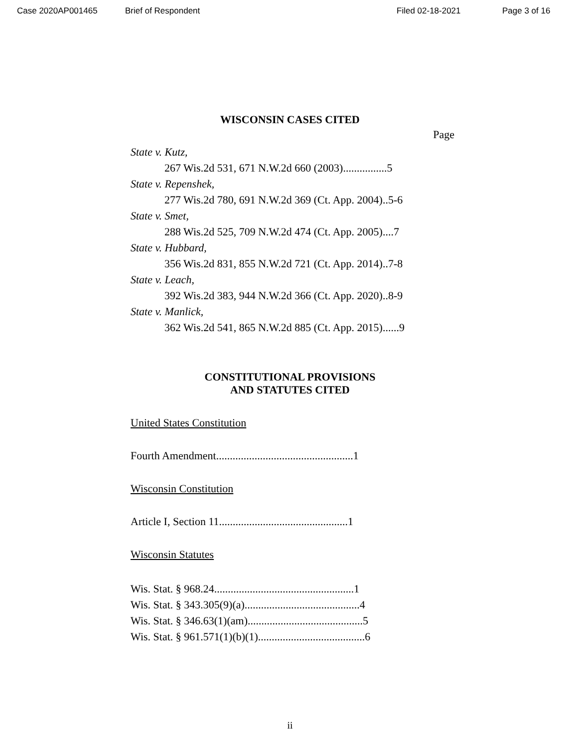Case 2020AP001465 Brief of Respondent Filed 02-18-2021 Page 3 of 16
WISCONSIN CASES CITED
Page
State v. Kutz,
267 Wis.2d 531, 671 N.W.2d 660 (2003)................5
State v. Repenshek,
277 Wis.2d 780, 691 N.W.2d 369 (Ct. App. 2004)..5-6
State v. Smet,
288 Wis.2d 525, 709 N.W.2d 474 (Ct. App. 2005)....7
State v. Hubbard,
356 Wis.2d 831, 855 N.W.2d 721 (Ct. App. 2014)..7-8
State v. Leach,
392 Wis.2d 383, 944 N.W.2d 366 (Ct. App. 2020)..8-9
State v. Manlick,
362 Wis.2d 541, 865 N.W.2d 885 (Ct. App. 2015)......9
CONSTITUTIONAL PROVISIONS
AND STATUTES CITED
United States Constitution
Fourth Amendment..................................................1
Wisconsin Constitution
Article I, Section 11...............................................1
Wisconsin Statutes
Wis. Stat. § 968.24...................................................1
Wis. Stat. § 343.305(9)(a)..........................................4
Wis. Stat. § 346.63(1)(am)..........................................5
Wis. Stat. § 961.571(1)(b)(1).......................................6
ii